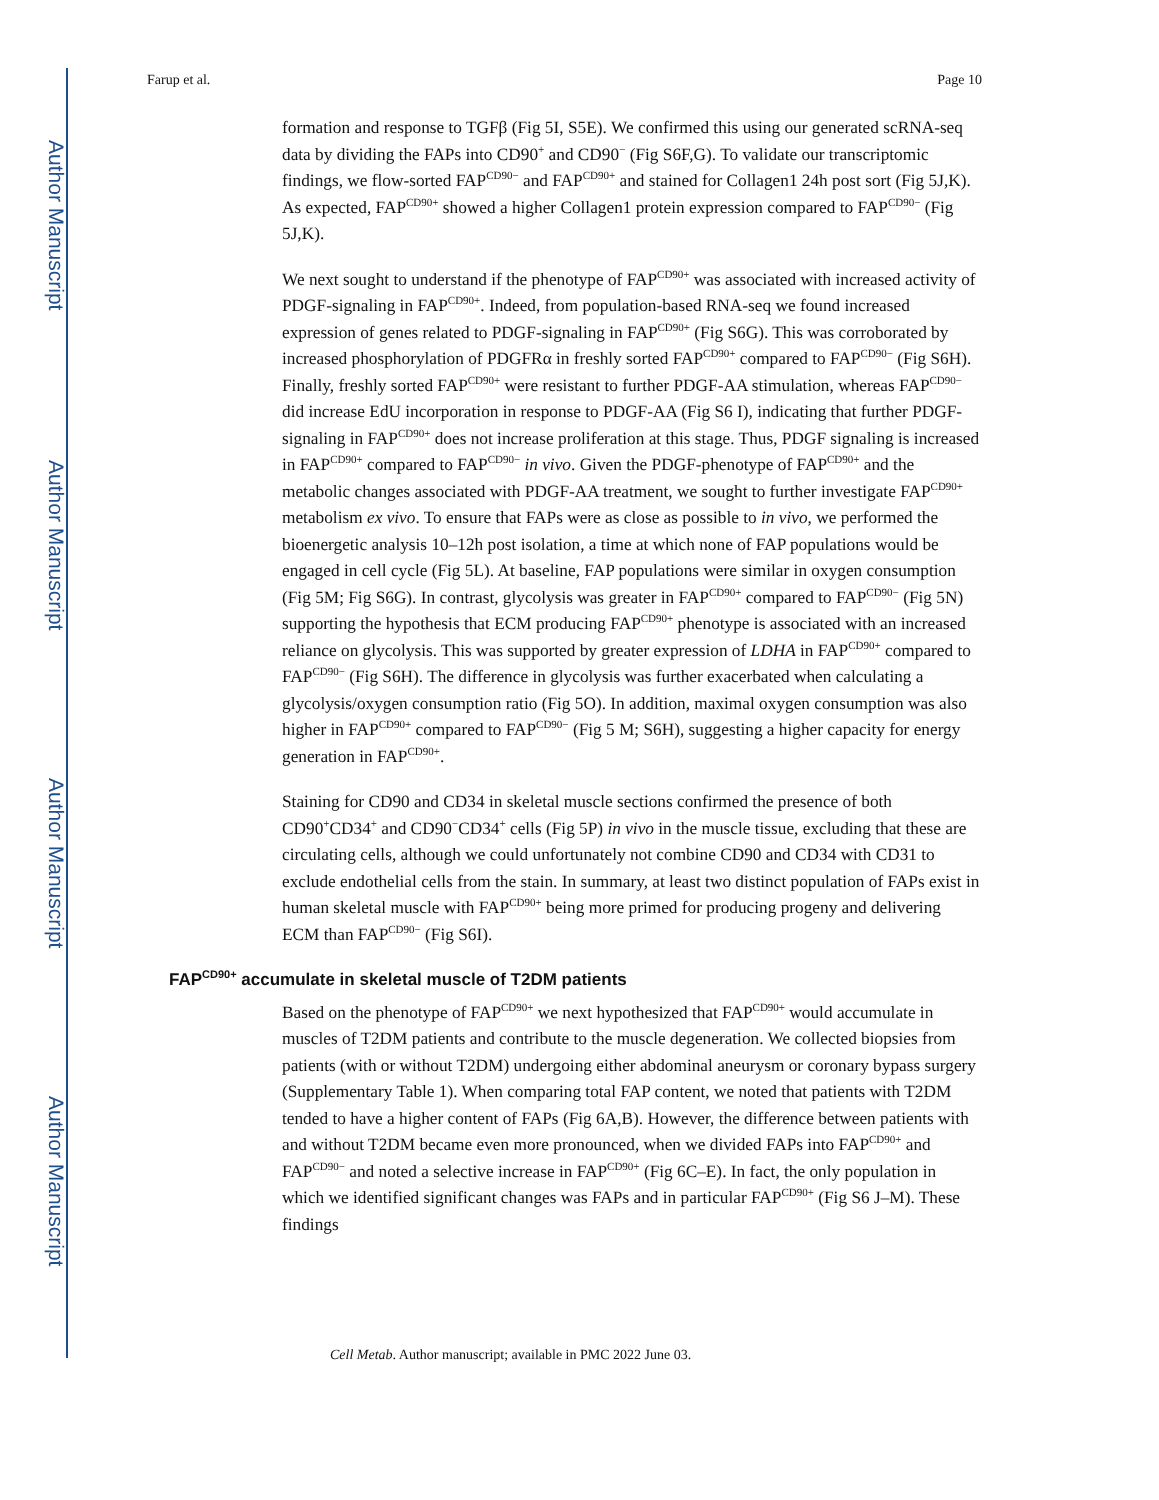Author Manuscript
Author Manuscript
Author Manuscript
Author Manuscript
Farup et al. Page 10
formation and response to TGFβ (Fig 5I, S5E). We confirmed this using our generated scRNA-seq data by dividing the FAPs into CD90<sup>+</sup> and CD90<sup>−</sup> (Fig S6F,G). To validate our transcriptomic findings, we flow-sorted FAP<sup>CD90−</sup> and FAP<sup>CD90+</sup> and stained for Collagen1 24h post sort (Fig 5J,K). As expected, FAP<sup>CD90+</sup> showed a higher Collagen1 protein expression compared to FAP<sup>CD90−</sup> (Fig 5J,K).
We next sought to understand if the phenotype of FAP<sup>CD90+</sup> was associated with increased activity of PDGF-signaling in FAP<sup>CD90+</sup>. Indeed, from population-based RNA-seq we found increased expression of genes related to PDGF-signaling in FAP<sup>CD90+</sup> (Fig S6G). This was corroborated by increased phosphorylation of PDGFRα in freshly sorted FAP<sup>CD90+</sup> compared to FAP<sup>CD90−</sup> (Fig S6H). Finally, freshly sorted FAP<sup>CD90+</sup> were resistant to further PDGF-AA stimulation, whereas FAP<sup>CD90−</sup> did increase EdU incorporation in response to PDGF-AA (Fig S6 I), indicating that further PDGF-signaling in FAP<sup>CD90+</sup> does not increase proliferation at this stage. Thus, PDGF signaling is increased in FAP<sup>CD90+</sup> compared to FAP<sup>CD90−</sup> in vivo. Given the PDGF-phenotype of FAP<sup>CD90+</sup> and the metabolic changes associated with PDGF-AA treatment, we sought to further investigate FAP<sup>CD90+</sup> metabolism ex vivo. To ensure that FAPs were as close as possible to in vivo, we performed the bioenergetic analysis 10–12h post isolation, a time at which none of FAP populations would be engaged in cell cycle (Fig 5L). At baseline, FAP populations were similar in oxygen consumption (Fig 5M; Fig S6G). In contrast, glycolysis was greater in FAP<sup>CD90+</sup> compared to FAP<sup>CD90−</sup> (Fig 5N) supporting the hypothesis that ECM producing FAP<sup>CD90+</sup> phenotype is associated with an increased reliance on glycolysis. This was supported by greater expression of LDHA in FAP<sup>CD90+</sup> compared to FAP<sup>CD90−</sup> (Fig S6H). The difference in glycolysis was further exacerbated when calculating a glycolysis/oxygen consumption ratio (Fig 5O). In addition, maximal oxygen consumption was also higher in FAP<sup>CD90+</sup> compared to FAP<sup>CD90−</sup> (Fig 5 M; S6H), suggesting a higher capacity for energy generation in FAP<sup>CD90+</sup>.
Staining for CD90 and CD34 in skeletal muscle sections confirmed the presence of both CD90<sup>+</sup>CD34<sup>+</sup> and CD90<sup>−</sup>CD34<sup>+</sup> cells (Fig 5P) in vivo in the muscle tissue, excluding that these are circulating cells, although we could unfortunately not combine CD90 and CD34 with CD31 to exclude endothelial cells from the stain. In summary, at least two distinct population of FAPs exist in human skeletal muscle with FAP<sup>CD90+</sup> being more primed for producing progeny and delivering ECM than FAP<sup>CD90−</sup> (Fig S6I).
FAP<sup>CD90+</sup> accumulate in skeletal muscle of T2DM patients
Based on the phenotype of FAP<sup>CD90+</sup> we next hypothesized that FAP<sup>CD90+</sup> would accumulate in muscles of T2DM patients and contribute to the muscle degeneration. We collected biopsies from patients (with or without T2DM) undergoing either abdominal aneurysm or coronary bypass surgery (Supplementary Table 1). When comparing total FAP content, we noted that patients with T2DM tended to have a higher content of FAPs (Fig 6A,B). However, the difference between patients with and without T2DM became even more pronounced, when we divided FAPs into FAP<sup>CD90+</sup> and FAP<sup>CD90−</sup> and noted a selective increase in FAP<sup>CD90+</sup> (Fig 6C–E). In fact, the only population in which we identified significant changes was FAPs and in particular FAP<sup>CD90+</sup> (Fig S6 J–M). These findings
Cell Metab. Author manuscript; available in PMC 2022 June 03.